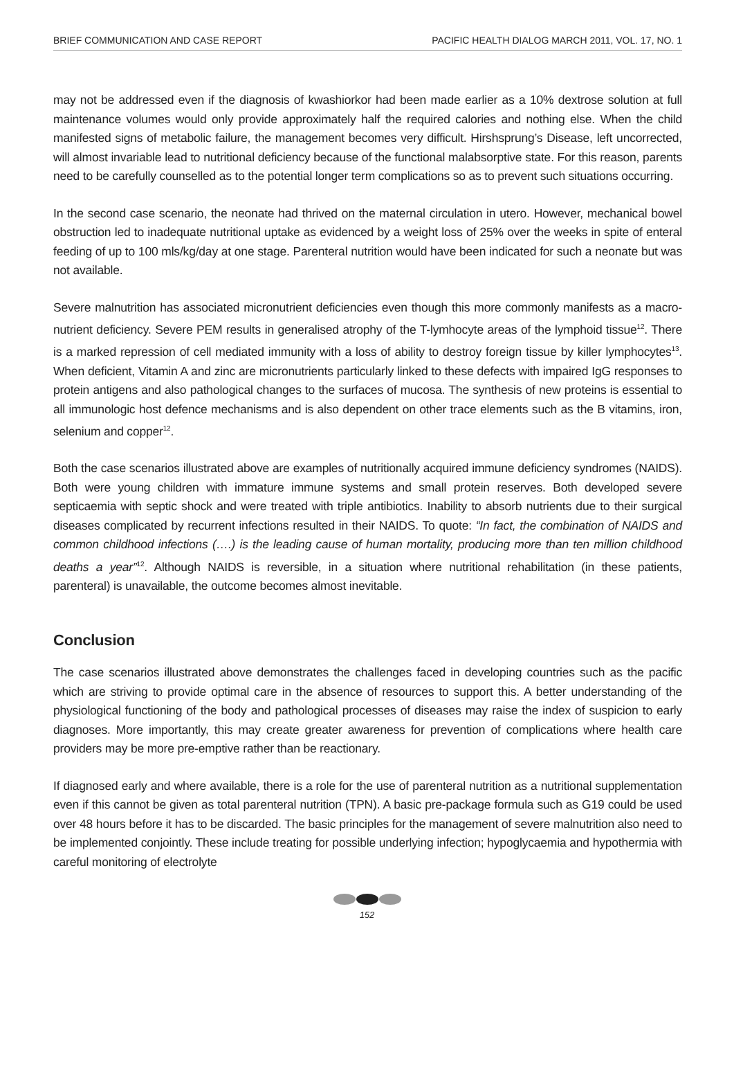BRIEF COMMUNICATION AND CASE REPORT PACIFIC HEALTH DIALOG MARCH 2011, VOL. 17, NO. 1
may not be addressed even if the diagnosis of kwashiorkor had been made earlier as a 10% dextrose solution at full maintenance volumes would only provide approximately half the required calories and nothing else. When the child manifested signs of metabolic failure, the management becomes very difficult. Hirshsprung’s Disease, left uncorrected, will almost invariable lead to nutritional deficiency because of the functional malabsorptive state. For this reason, parents need to be carefully counselled as to the potential longer term complications so as to prevent such situations occurring.
In the second case scenario, the neonate had thrived on the maternal circulation in utero. However, mechanical bowel obstruction led to inadequate nutritional uptake as evidenced by a weight loss of 25% over the weeks in spite of enteral feeding of up to 100 mls/kg/day at one stage. Parenteral nutrition would have been indicated for such a neonate but was not available.
Severe malnutrition has associated micronutrient deficiencies even though this more commonly manifests as a macro-nutrient deficiency. Severe PEM results in generalised atrophy of the T-lymhocyte areas of the lymphoid tissue<sup>12</sup>. There is a marked repression of cell mediated immunity with a loss of ability to destroy foreign tissue by killer lymphocytes<sup>13</sup>. When deficient, Vitamin A and zinc are micronutrients particularly linked to these defects with impaired IgG responses to protein antigens and also pathological changes to the surfaces of mucosa. The synthesis of new proteins is essential to all immunologic host defence mechanisms and is also dependent on other trace elements such as the B vitamins, iron, selenium and copper<sup>12</sup>.
Both the case scenarios illustrated above are examples of nutritionally acquired immune deficiency syndromes (NAIDS). Both were young children with immature immune systems and small protein reserves. Both developed severe septicaemia with septic shock and were treated with triple antibiotics. Inability to absorb nutrients due to their surgical diseases complicated by recurrent infections resulted in their NAIDS. To quote: “In fact, the combination of NAIDS and common childhood infections (….) is the leading cause of human mortality, producing more than ten million childhood deaths a year”<sup>12</sup>. Although NAIDS is reversible, in a situation where nutritional rehabilitation (in these patients, parenteral) is unavailable, the outcome becomes almost inevitable.
Conclusion
The case scenarios illustrated above demonstrates the challenges faced in developing countries such as the pacific which are striving to provide optimal care in the absence of resources to support this. A better understanding of the physiological functioning of the body and pathological processes of diseases may raise the index of suspicion to early diagnoses. More importantly, this may create greater awareness for prevention of complications where health care providers may be more pre-emptive rather than be reactionary.
If diagnosed early and where available, there is a role for the use of parenteral nutrition as a nutritional supplementation even if this cannot be given as total parenteral nutrition (TPN). A basic pre-package formula such as G19 could be used over 48 hours before it has to be discarded. The basic principles for the management of severe malnutrition also need to be implemented conjointly. These include treating for possible underlying infection; hypoglycaemia and hypothermia with careful monitoring of electrolyte
152